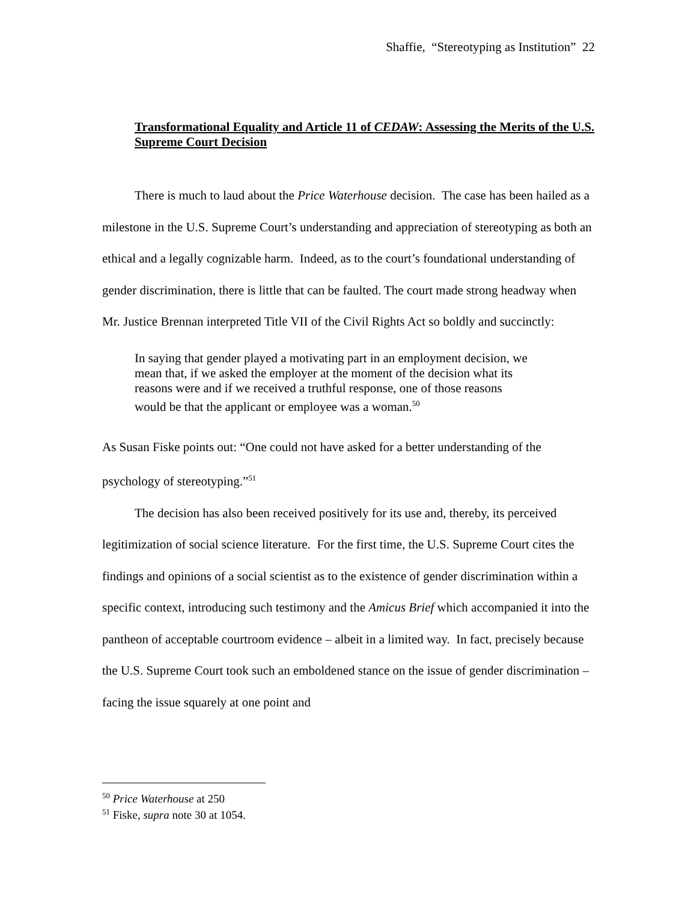Shaffie, “Stereotyping as Institution” 22
Transformational Equality and Article 11 of CEDAW: Assessing the Merits of the U.S. Supreme Court Decision
There is much to laud about the Price Waterhouse decision. The case has been hailed as a milestone in the U.S. Supreme Court’s understanding and appreciation of stereotyping as both an ethical and a legally cognizable harm. Indeed, as to the court’s foundational understanding of gender discrimination, there is little that can be faulted. The court made strong headway when Mr. Justice Brennan interpreted Title VII of the Civil Rights Act so boldly and succinctly:
In saying that gender played a motivating part in an employment decision, we mean that, if we asked the employer at the moment of the decision what its reasons were and if we received a truthful response, one of those reasons would be that the applicant or employee was a woman.<sup>50</sup>
As Susan Fiske points out: “One could not have asked for a better understanding of the psychology of stereotyping.”<sup>51</sup>
The decision has also been received positively for its use and, thereby, its perceived legitimization of social science literature. For the first time, the U.S. Supreme Court cites the findings and opinions of a social scientist as to the existence of gender discrimination within a specific context, introducing such testimony and the Amicus Brief which accompanied it into the pantheon of acceptable courtroom evidence – albeit in a limited way. In fact, precisely because the U.S. Supreme Court took such an emboldened stance on the issue of gender discrimination – facing the issue squarely at one point and
<sup>50</sup> Price Waterhouse at 250
<sup>51</sup> Fiske, supra note 30 at 1054.